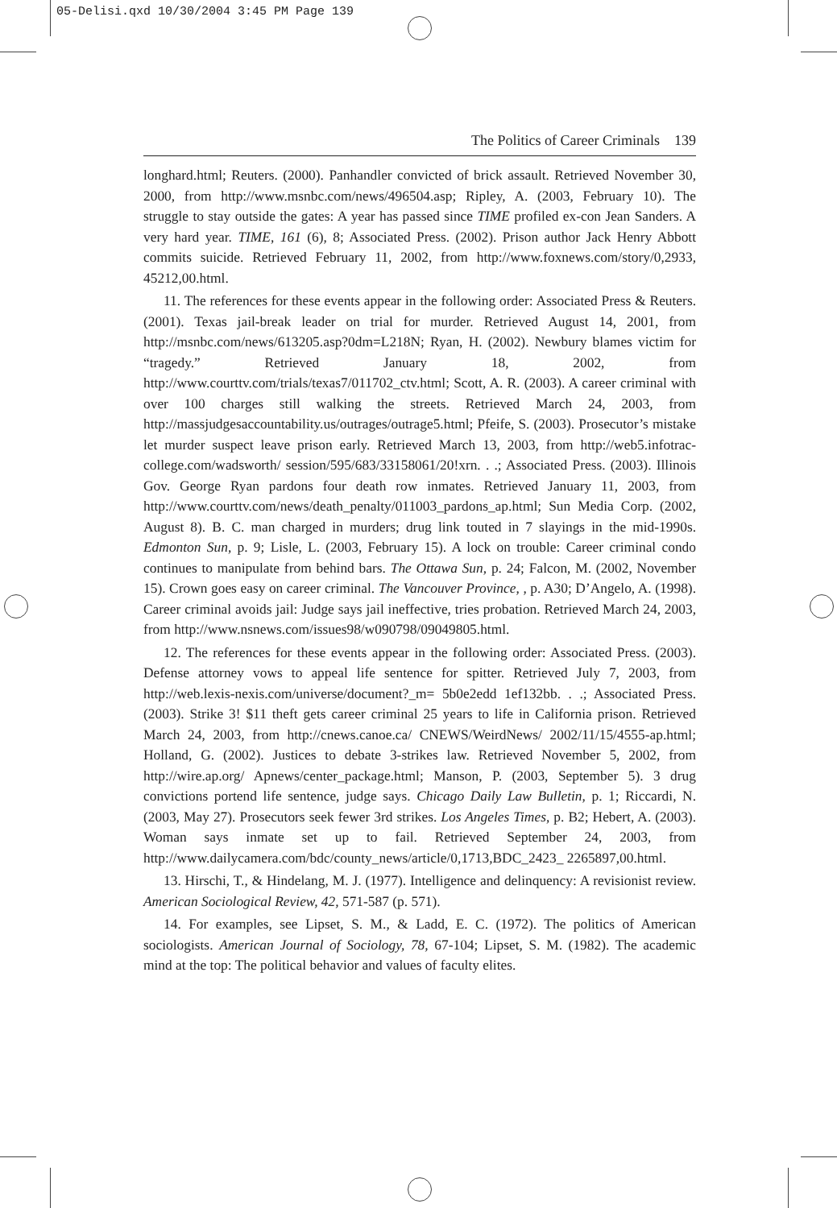05-Delisi.qxd 10/30/2004 3:45 PM Page 139
The Politics of Career Criminals 139
longhard.html; Reuters. (2000). Panhandler convicted of brick assault. Retrieved November 30, 2000, from http://www.msnbc.com/news/496504.asp; Ripley, A. (2003, February 10). The struggle to stay outside the gates: A year has passed since TIME profiled ex-con Jean Sanders. A very hard year. TIME, 161 (6), 8; Associated Press. (2002). Prison author Jack Henry Abbott commits suicide. Retrieved February 11, 2002, from http://www.foxnews.com/story/0,2933, 45212,00.html.
11. The references for these events appear in the following order: Associated Press & Reuters. (2001). Texas jail-break leader on trial for murder. Retrieved August 14, 2001, from http://msnbc.com/news/613205.asp?0dm=L218N; Ryan, H. (2002). Newbury blames victim for “tragedy.” Retrieved January 18, 2002, from http://www.courttv.com/trials/texas7/011702_ctv.html; Scott, A. R. (2003). A career criminal with over 100 charges still walking the streets. Retrieved March 24, 2003, from http://massjudgesaccountability.us/outrages/outrage5.html; Pfeife, S. (2003). Prosecutor’s mistake let murder suspect leave prison early. Retrieved March 13, 2003, from http://web5.infotrac-college.com/wadsworth/ session/595/683/33158061/20!xrn. . .; Associated Press. (2003). Illinois Gov. George Ryan pardons four death row inmates. Retrieved January 11, 2003, from http://www.courttv.com/news/death_penalty/011003_pardons_ap.html; Sun Media Corp. (2002, August 8). B. C. man charged in murders; drug link touted in 7 slayings in the mid-1990s. Edmonton Sun, p. 9; Lisle, L. (2003, February 15). A lock on trouble: Career criminal condo continues to manipulate from behind bars. The Ottawa Sun, p. 24; Falcon, M. (2002, November 15). Crown goes easy on career criminal. The Vancouver Province, , p. A30; D’Angelo, A. (1998). Career criminal avoids jail: Judge says jail ineffective, tries probation. Retrieved March 24, 2003, from http://www.nsnews.com/issues98/w090798/09049805.html.
12. The references for these events appear in the following order: Associated Press. (2003). Defense attorney vows to appeal life sentence for spitter. Retrieved July 7, 2003, from http://web.lexis-nexis.com/universe/document?_m= 5b0e2edd 1ef132bb. . .; Associated Press. (2003). Strike 3! $11 theft gets career criminal 25 years to life in California prison. Retrieved March 24, 2003, from http://cnews.canoe.ca/ CNEWS/WeirdNews/ 2002/11/15/4555-ap.html; Holland, G. (2002). Justices to debate 3-strikes law. Retrieved November 5, 2002, from http://wire.ap.org/ Apnews/center_package.html; Manson, P. (2003, September 5). 3 drug convictions portend life sentence, judge says. Chicago Daily Law Bulletin, p. 1; Riccardi, N. (2003, May 27). Prosecutors seek fewer 3rd strikes. Los Angeles Times, p. B2; Hebert, A. (2003). Woman says inmate set up to fail. Retrieved September 24, 2003, from http://www.dailycamera.com/bdc/county_news/article/0,1713,BDC_2423_ 2265897,00.html.
13. Hirschi, T., & Hindelang, M. J. (1977). Intelligence and delinquency: A revisionist review. American Sociological Review, 42, 571-587 (p. 571).
14. For examples, see Lipset, S. M., & Ladd, E. C. (1972). The politics of American sociologists. American Journal of Sociology, 78, 67-104; Lipset, S. M. (1982). The academic mind at the top: The political behavior and values of faculty elites.